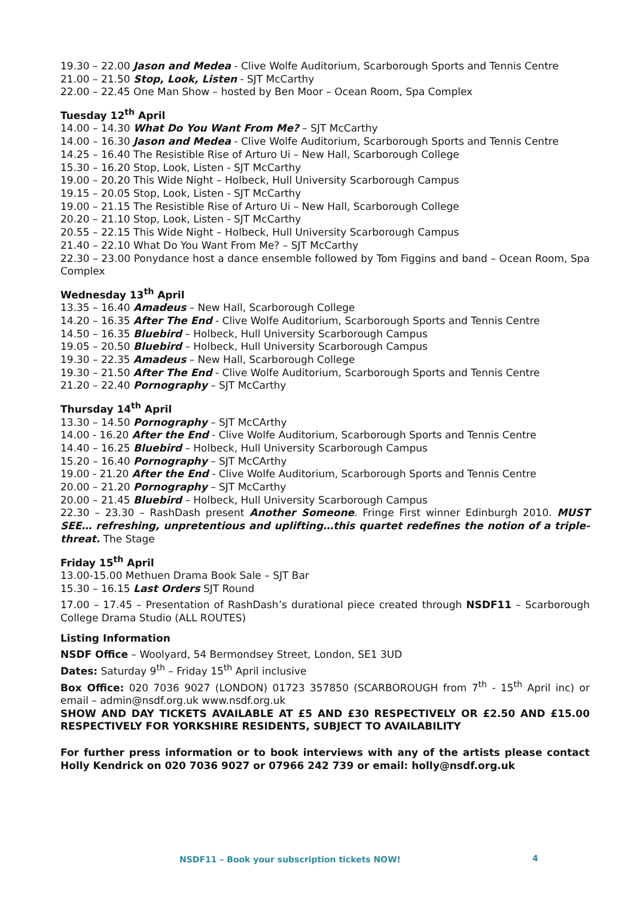19.30 – 22.00 Jason and Medea - Clive Wolfe Auditorium, Scarborough Sports and Tennis Centre
21.00 – 21.50 Stop, Look, Listen - SJT McCarthy
22.00 – 22.45 One Man Show – hosted by Ben Moor – Ocean Room, Spa Complex
Tuesday 12<sup>th</sup> April
14.00 – 14.30 What Do You Want From Me? – SJT McCarthy
14.00 – 16.30 Jason and Medea - Clive Wolfe Auditorium, Scarborough Sports and Tennis Centre
14.25 – 16.40 The Resistible Rise of Arturo Ui – New Hall, Scarborough College
15.30 – 16.20 Stop, Look, Listen - SJT McCarthy
19.00 – 20.20 This Wide Night – Holbeck, Hull University Scarborough Campus
19.15 – 20.05 Stop, Look, Listen - SJT McCarthy
19.00 – 21.15 The Resistible Rise of Arturo Ui – New Hall, Scarborough College
20.20 – 21.10 Stop, Look, Listen - SJT McCarthy
20.55 – 22.15 This Wide Night – Holbeck, Hull University Scarborough Campus
21.40 – 22.10 What Do You Want From Me? – SJT McCarthy
22.30 – 23.00 Ponydance host a dance ensemble followed by Tom Figgins and band – Ocean Room, Spa Complex
Wednesday 13<sup>th</sup> April
13.35 – 16.40 Amadeus – New Hall, Scarborough College
14.20 – 16.35 After The End - Clive Wolfe Auditorium, Scarborough Sports and Tennis Centre
14.50 – 16.35 Bluebird – Holbeck, Hull University Scarborough Campus
19.05 – 20.50 Bluebird – Holbeck, Hull University Scarborough Campus
19.30 – 22.35 Amadeus – New Hall, Scarborough College
19.30 – 21.50 After The End - Clive Wolfe Auditorium, Scarborough Sports and Tennis Centre
21.20 – 22.40 Pornography – SJT McCarthy
Thursday 14<sup>th</sup> April
13.30 – 14.50 Pornography – SJT McCArthy
14.00 - 16.20 After the End - Clive Wolfe Auditorium, Scarborough Sports and Tennis Centre
14.40 – 16.25 Bluebird – Holbeck, Hull University Scarborough Campus
15.20 – 16.40 Pornography – SJT McCArthy
19.00 - 21.20 After the End - Clive Wolfe Auditorium, Scarborough Sports and Tennis Centre
20.00 – 21.20 Pornography – SJT McCarthy
20.00 – 21.45 Bluebird – Holbeck, Hull University Scarborough Campus
22.30 – 23.30 – RashDash present Another Someone. Fringe First winner Edinburgh 2010. MUST SEE… refreshing, unpretentious and uplifting…this quartet redefines the notion of a triple-threat. The Stage
Friday 15<sup>th</sup> April
13.00-15.00 Methuen Drama Book Sale – SJT Bar
15.30 – 16.15 Last Orders SJT Round
17.00 – 17.45 – Presentation of RashDash’s durational piece created through NSDF11 – Scarborough College Drama Studio (ALL ROUTES)
Listing Information
NSDF Office – Woolyard, 54 Bermondsey Street, London, SE1 3UD
Dates: Saturday 9<sup>th</sup> – Friday 15<sup>th</sup> April inclusive
Box Office: 020 7036 9027 (LONDON) 01723 357850 (SCARBOROUGH from 7<sup>th</sup> - 15<sup>th</sup> April inc) or email – admin@nsdf.org.uk www.nsdf.org.uk
SHOW AND DAY TICKETS AVAILABLE AT £5 AND £30 RESPECTIVELY OR £2.50 AND £15.00 RESPECTIVELY FOR YORKSHIRE RESIDENTS, SUBJECT TO AVAILABILITY
For further press information or to book interviews with any of the artists please contact Holly Kendrick on 020 7036 9027 or 07966 242 739 or email: holly@nsdf.org.uk
NSDF11 – Book your subscription tickets NOW!
4